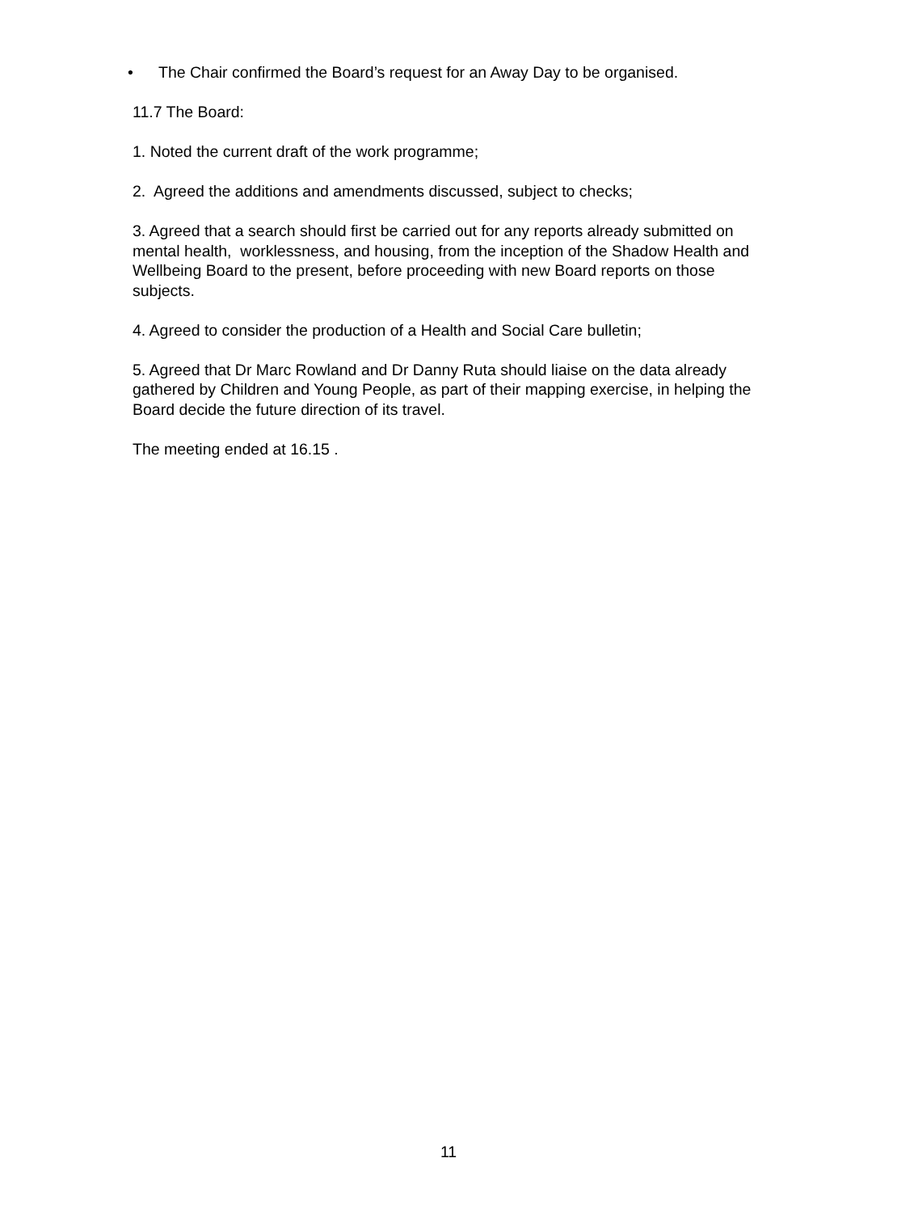• The Chair confirmed the Board’s request for an Away Day to be organised.
11.7 The Board:
1. Noted the current draft of the work programme;
2. Agreed the additions and amendments discussed, subject to checks;
3. Agreed that a search should first be carried out for any reports already submitted on mental health, worklessness, and housing, from the inception of the Shadow Health and Wellbeing Board to the present, before proceeding with new Board reports on those subjects.
4. Agreed to consider the production of a Health and Social Care bulletin;
5. Agreed that Dr Marc Rowland and Dr Danny Ruta should liaise on the data already gathered by Children and Young People, as part of their mapping exercise, in helping the Board decide the future direction of its travel.
The meeting ended at 16.15 .
11